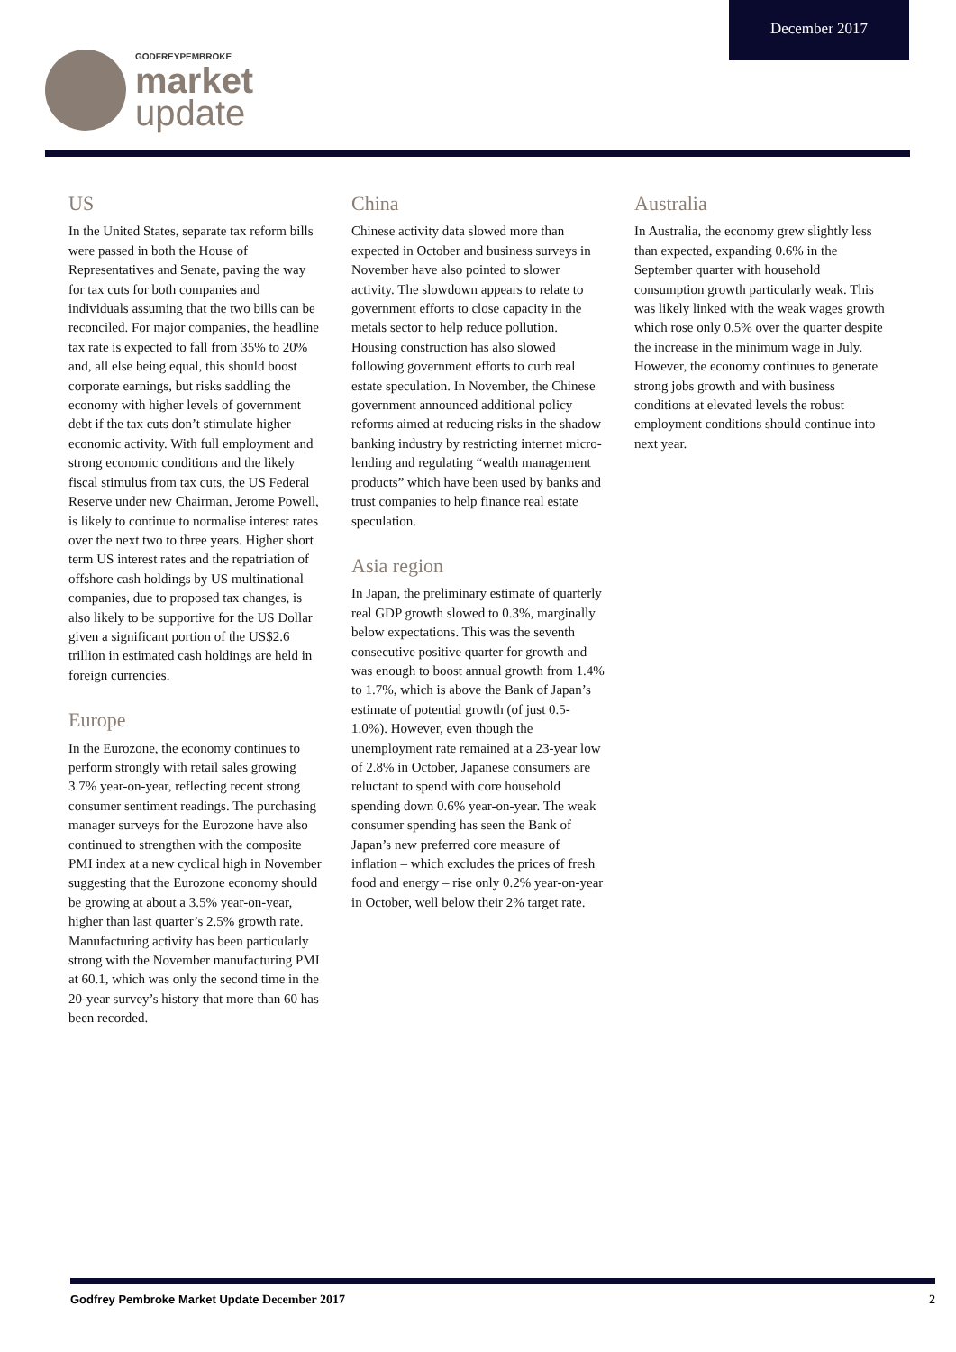December 2017
GODFREYPEMBROKE
market
update
US
In the United States, separate tax reform bills were passed in both the House of Representatives and Senate, paving the way for tax cuts for both companies and individuals assuming that the two bills can be reconciled. For major companies, the headline tax rate is expected to fall from 35% to 20% and, all else being equal, this should boost corporate earnings, but risks saddling the economy with higher levels of government debt if the tax cuts don’t stimulate higher economic activity. With full employment and strong economic conditions and the likely fiscal stimulus from tax cuts, the US Federal Reserve under new Chairman, Jerome Powell, is likely to continue to normalise interest rates over the next two to three years. Higher short term US interest rates and the repatriation of offshore cash holdings by US multinational companies, due to proposed tax changes, is also likely to be supportive for the US Dollar given a significant portion of the US$2.6 trillion in estimated cash holdings are held in foreign currencies.
Europe
In the Eurozone, the economy continues to perform strongly with retail sales growing 3.7% year-on-year, reflecting recent strong consumer sentiment readings. The purchasing manager surveys for the Eurozone have also continued to strengthen with the composite PMI index at a new cyclical high in November suggesting that the Eurozone economy should be growing at about a 3.5% year-on-year, higher than last quarter’s 2.5% growth rate. Manufacturing activity has been particularly strong with the November manufacturing PMI at 60.1, which was only the second time in the 20-year survey’s history that more than 60 has been recorded.
China
Chinese activity data slowed more than expected in October and business surveys in November have also pointed to slower activity. The slowdown appears to relate to government efforts to close capacity in the metals sector to help reduce pollution. Housing construction has also slowed following government efforts to curb real estate speculation. In November, the Chinese government announced additional policy reforms aimed at reducing risks in the shadow banking industry by restricting internet micro-lending and regulating “wealth management products” which have been used by banks and trust companies to help finance real estate speculation.
Asia region
In Japan, the preliminary estimate of quarterly real GDP growth slowed to 0.3%, marginally below expectations. This was the seventh consecutive positive quarter for growth and was enough to boost annual growth from 1.4% to 1.7%, which is above the Bank of Japan’s estimate of potential growth (of just 0.5-1.0%). However, even though the unemployment rate remained at a 23-year low of 2.8% in October, Japanese consumers are reluctant to spend with core household spending down 0.6% year-on-year. The weak consumer spending has seen the Bank of Japan’s new preferred core measure of inflation – which excludes the prices of fresh food and energy – rise only 0.2% year-on-year in October, well below their 2% target rate.
Australia
In Australia, the economy grew slightly less than expected, expanding 0.6% in the September quarter with household consumption growth particularly weak. This was likely linked with the weak wages growth which rose only 0.5% over the quarter despite the increase in the minimum wage in July. However, the economy continues to generate strong jobs growth and with business conditions at elevated levels the robust employment conditions should continue into next year.
Godfrey Pembroke Market Update December 2017
2